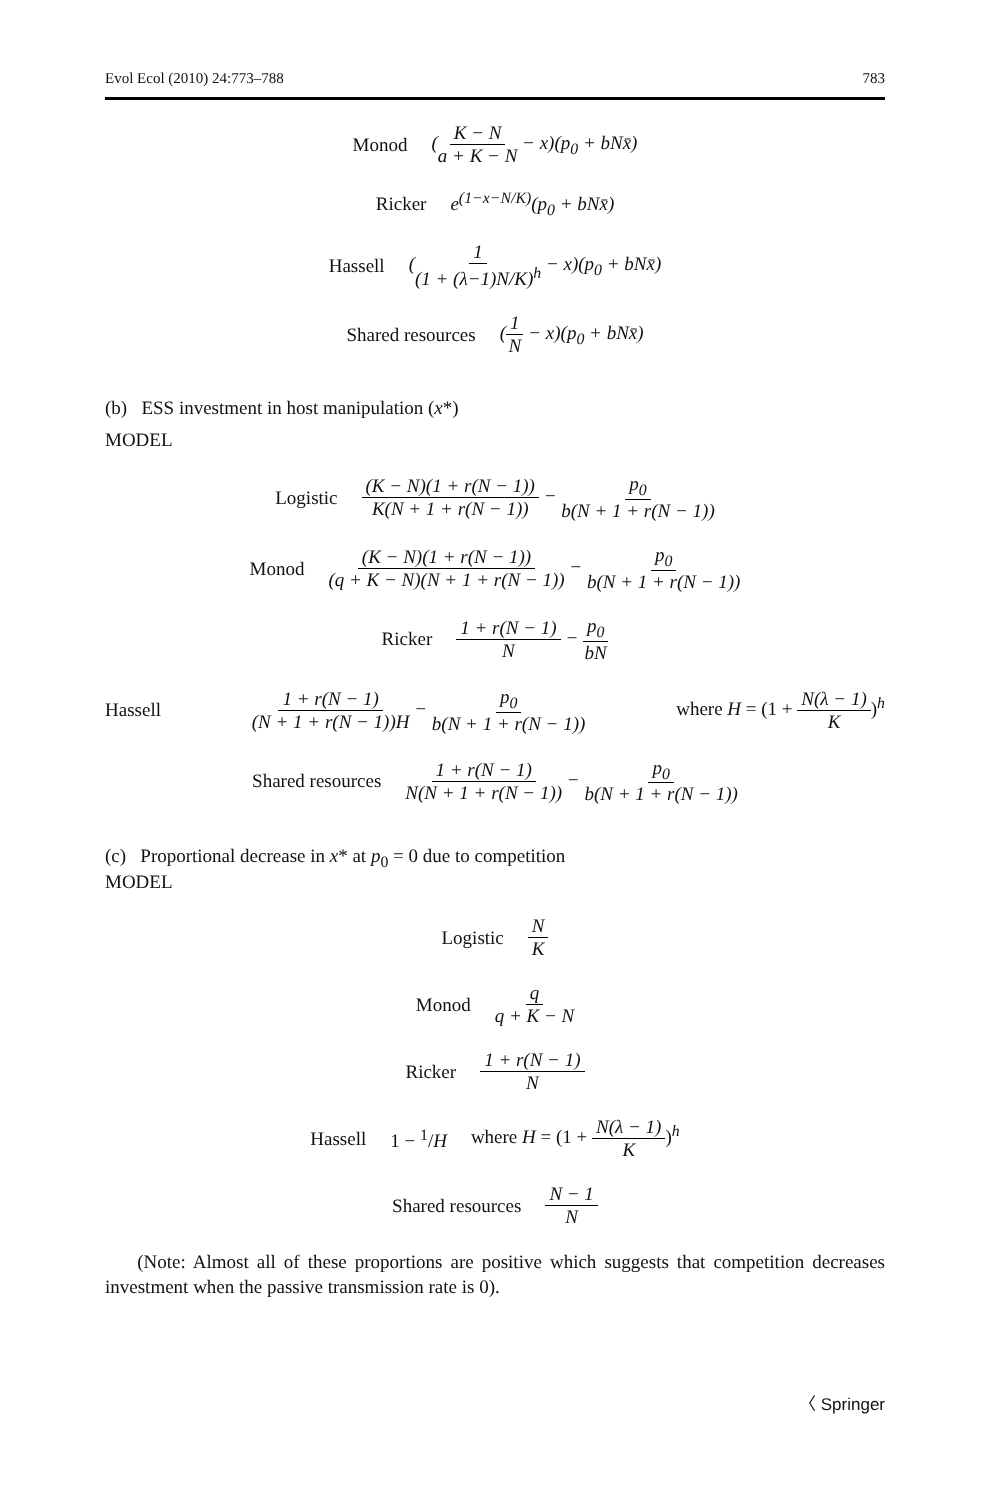Evol Ecol (2010) 24:773–788 783
Monod (K − N a + K − N − x)(p<sub>0</sub> + bNx̄)
Ricker e<sup>(1−x−N/K)</sup>(p<sub>0</sub> + bNx̄)
Hassell (1 (1 + (λ−1)N/K)<sup>h</sup> − x)(p<sub>0</sub> + bNx̄)
Shared resources (1 N − x)(p<sub>0</sub> + bNx̄)
(b) ESS investment in host manipulation (x*)
MODEL
Logistic (K − N)(1 + r(N − 1)) K(N + 1 + r(N − 1)) − p<sub>0</sub> b(N + 1 + r(N − 1))
Monod (K − N)(1 + r(N − 1)) (q + K − N)(N + 1 + r(N − 1)) − p<sub>0</sub> b(N + 1 + r(N − 1))
Ricker 1 + r(N − 1) N − p<sub>0</sub> bN
Hassell 1 + r(N − 1) (N + 1 + r(N − 1))H − p<sub>0</sub> b(N + 1 + r(N − 1)) where H = (1 + N(λ − 1) K)<sup>h</sup>
Shared resources 1 + r(N − 1) N(N + 1 + r(N − 1)) − p<sub>0</sub> b(N + 1 + r(N − 1))
(c) Proportional decrease in x* at p<sub>0</sub> = 0 due to competition
MODEL
Logistic N K
Monod q q + K − N
Ricker 1 + r(N − 1) N
Hassell 1 − <sup>1</sup>/H where H = (1 + N(λ − 1) K)<sup>h</sup>
Shared resources N − 1 N
(Note: Almost all of these proportions are positive which suggests that competition decreases investment when the passive transmission rate is 0).
〈 Springer